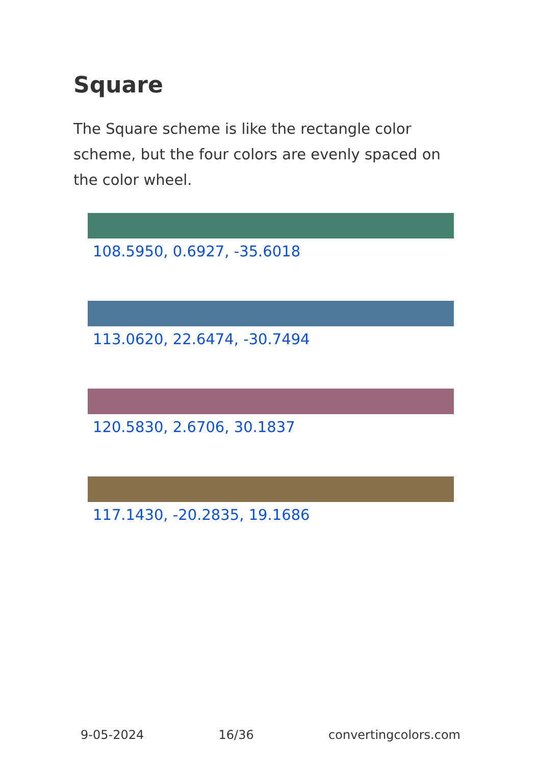Square
The Square scheme is like the rectangle color scheme, but the four colors are evenly spaced on the color wheel.
108.5950, 0.6927, -35.6018
113.0620, 22.6474, -30.7494
120.5830, 2.6706, 30.1837
117.1430, -20.2835, 19.1686
9-05-2024 16/36 convertingcolors.com